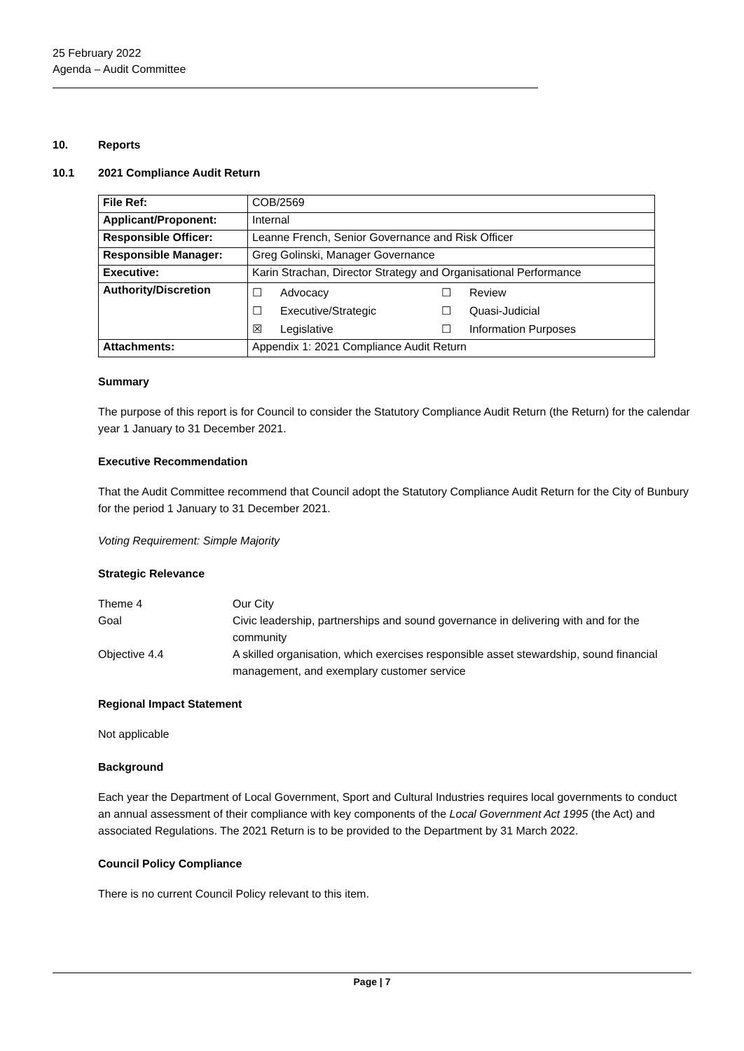25 February 2022
Agenda – Audit Committee
10. Reports
10.1 2021 Compliance Audit Return
| File Ref: | COB/2569 |
| Applicant/Proponent: | Internal |
| Responsible Officer: | Leanne French, Senior Governance and Risk Officer |
| Responsible Manager: | Greg Golinski, Manager Governance |
| Executive: | Karin Strachan, Director Strategy and Organisational Performance |
| Authority/Discretion | ☐ Advocacy ☐ Review ☐ Executive/Strategic ☐ Quasi-Judicial ☒ Legislative ☐ Information Purposes |
| Attachments: | Appendix 1: 2021 Compliance Audit Return |
Summary
The purpose of this report is for Council to consider the Statutory Compliance Audit Return (the Return) for the calendar year 1 January to 31 December 2021.
Executive Recommendation
That the Audit Committee recommend that Council adopt the Statutory Compliance Audit Return for the City of Bunbury for the period 1 January to 31 December 2021.
Voting Requirement: Simple Majority
Strategic Relevance
| Theme 4 | Our City |
| Goal | Civic leadership, partnerships and sound governance in delivering with and for the community |
| Objective 4.4 | A skilled organisation, which exercises responsible asset stewardship, sound financial management, and exemplary customer service |
Regional Impact Statement
Not applicable
Background
Each year the Department of Local Government, Sport and Cultural Industries requires local governments to conduct an annual assessment of their compliance with key components of the Local Government Act 1995 (the Act) and associated Regulations. The 2021 Return is to be provided to the Department by 31 March 2022.
Council Policy Compliance
There is no current Council Policy relevant to this item.
Page | 7